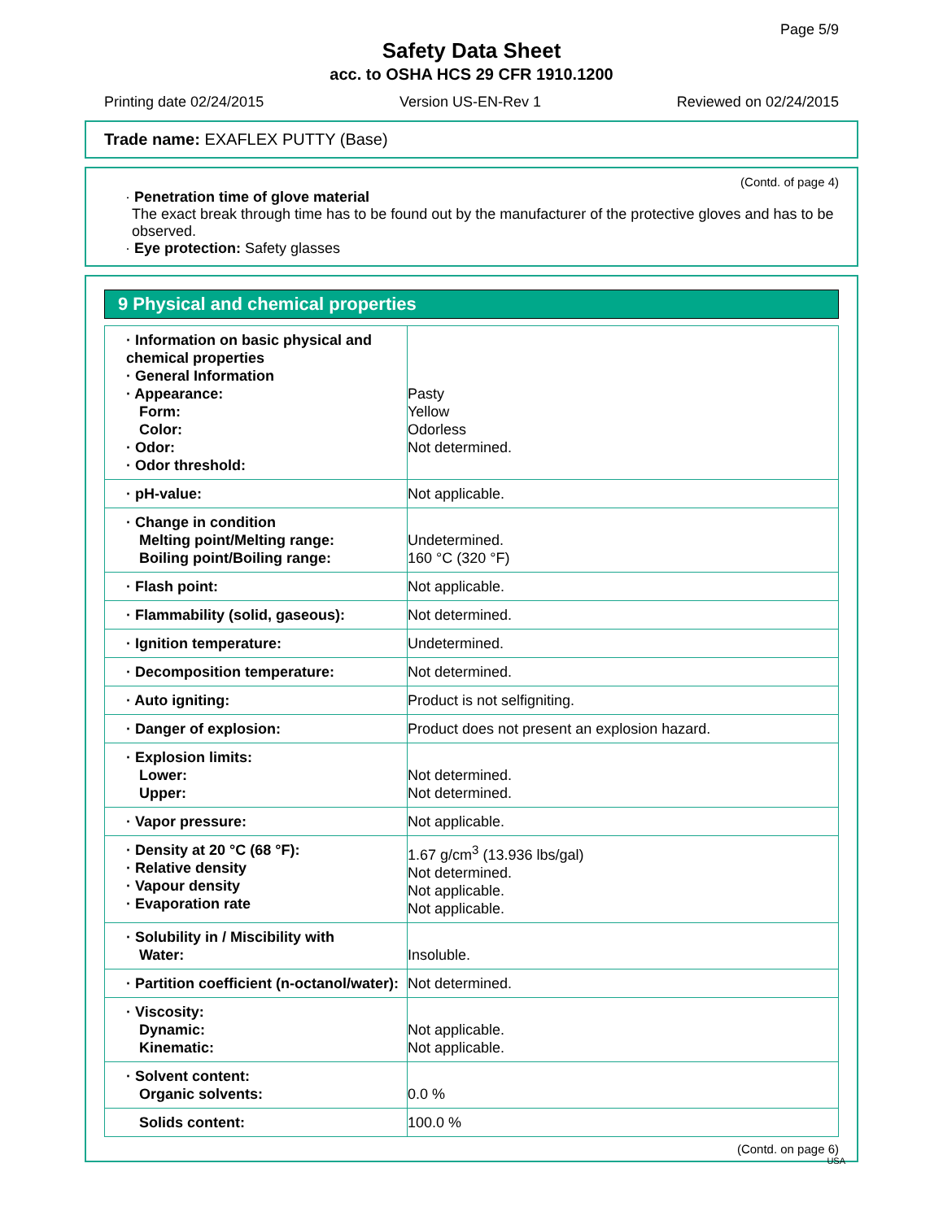Page 5/9
Safety Data Sheet
acc. to OSHA HCS 29 CFR 1910.1200
Printing date 02/24/2015 Version US-EN-Rev 1 Reviewed on 02/24/2015
Trade name: EXAFLEX PUTTY (Base)
(Contd. of page 4)
· Penetration time of glove material
The exact break through time has to be found out by the manufacturer of the protective gloves and has to be observed.
· Eye protection: Safety glasses
9 Physical and chemical properties
| · Information on basic physical and chemical properties · General Information · Appearance: Form: Color: · Odor: · Odor threshold: | Pasty Yellow Odorless Not determined. |
| · pH-value: | Not applicable. |
| · Change in condition Melting point/Melting range: Boiling point/Boiling range: | Undetermined. 160 °C (320 °F) |
| · Flash point: | Not applicable. |
| · Flammability (solid, gaseous): | Not determined. |
| · Ignition temperature: | Undetermined. |
| · Decomposition temperature: | Not determined. |
| · Auto igniting: | Product is not selfigniting. |
| · Danger of explosion: | Product does not present an explosion hazard. |
| · Explosion limits: Lower: Upper: | Not determined. Not determined. |
| · Vapor pressure: | Not applicable. |
| · Density at 20 °C (68 °F): · Relative density · Vapour density · Evaporation rate | 1.67 g/cm<sup>3</sup> (13.936 lbs/gal) Not determined. Not applicable. Not applicable. |
| · Solubility in / Miscibility with Water: | Insoluble. |
| · Partition coefficient (n-octanol/water): | Not determined. |
| · Viscosity: Dynamic: Kinematic: | Not applicable. Not applicable. |
| · Solvent content: Organic solvents: | 0.0 % |
| Solids content: | 100.0 % |
(Contd. on page 6)
USA